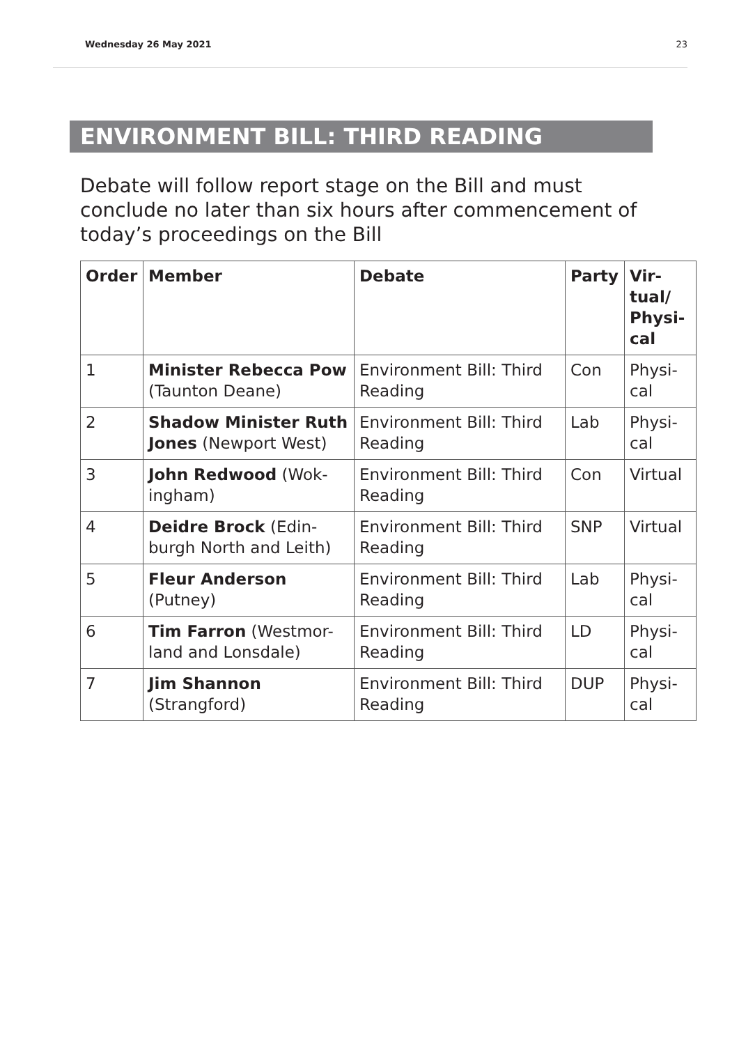Wednesday 26 May 2021 23
ENVIRONMENT BILL: THIRD READING
Debate will follow report stage on the Bill and must conclude no later than six hours after commencement of today’s proceedings on the Bill
| Order | Member | Debate | Party | Vir- tual/ Physi- cal |
| --- | --- | --- | --- | --- |
| 1 | Minister Rebecca Pow (Taunton Deane) | Environment Bill: Third Reading | Con | Physi- cal |
| 2 | Shadow Minister Ruth Jones (Newport West) | Environment Bill: Third Reading | Lab | Physi- cal |
| 3 | John Redwood (Wok- ingham) | Environment Bill: Third Reading | Con | Virtual |
| 4 | Deidre Brock (Edin- burgh North and Leith) | Environment Bill: Third Reading | SNP | Virtual |
| 5 | Fleur Anderson (Putney) | Environment Bill: Third Reading | Lab | Physi- cal |
| 6 | Tim Farron (Westmor- land and Lonsdale) | Environment Bill: Third Reading | LD | Physi- cal |
| 7 | Jim Shannon (Strangford) | Environment Bill: Third Reading | DUP | Physi- cal |